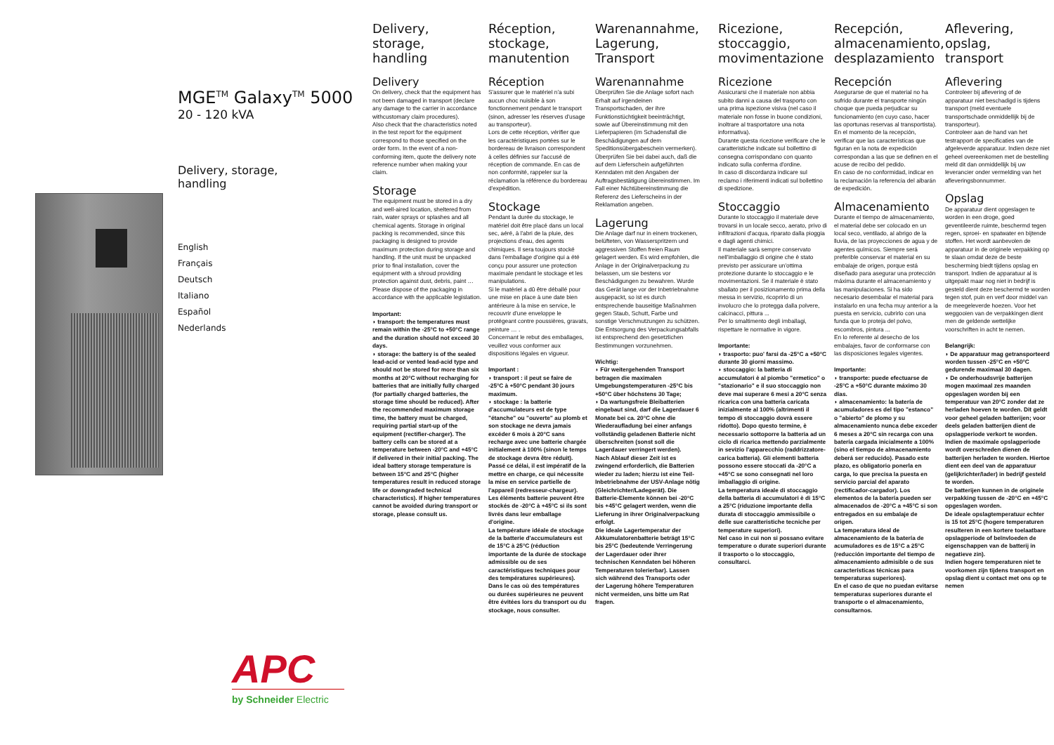MGE<sup>TM</sup> Galaxy<sup>TM</sup> 5000
20 - 120 kVA
Delivery, storage,
handling
English
Français
Deutsch
Italiano
Español
Nederlands
APC
by Schneider Electric
Delivery,
storage,
handling
Delivery
On delivery, check that the equipment has not been damaged in transport (declare any damage to the carrier in accordance withcustomary claim procedures).
Also check that the characteristics noted in the test report for the equipment correspond to those specified on the order form. In the event of a non-conforming item, quote the delivery note reference number when making your claim.
Storage
The equipment must be stored in a dry and well-aired location, sheltered from rain, water sprays or splashes and all chemical agents. Storage in original packing is recommended, since this packaging is designed to provide maximum protection during storage and handling. If the unit must be unpacked prior to final installation, cover the equipment with a shroud providing protection against dust, debris, paint … Please dispose of the packaging in accordance with the applicable legislation.
Important:
◗ transport: the temperatures must remain within the -25°C to +50°C range and the duration should not exceed 30 days.
◗ storage: the battery is of the sealed lead-acid or vented lead-acid type and should not be stored for more than six months at 20°C without recharging for batteries that are initially fully charged (for partially charged batteries, the storage time should be reduced). After the recommended maximum storage time, the battery must be charged, requiring partial start-up of the equipment (rectifier-charger). The battery cells can be stored at a temperature between -20°C and +45°C if delivered in their initial packing. The ideal battery storage temperature is between 15°C and 25°C (higher temperatures result in reduced storage life or downgraded technical characteristics). If higher temperatures cannot be avoided during transport or storage, please consult us.
Réception,
stockage,
manutention
Réception
S'assurer que le matériel n'a subi aucun choc nuisible à son fonctionnement pendant le transport (sinon, adresser les réserves d'usage au transporteur).
Lors de cette réception, vérifier que les caractéristiques portées sur le bordereau de livraison correspondent à celles définies sur l'accusé de réception de commande. En cas de non conformité, rappeler sur la réclamation la référence du bordereau d'expédition.
Stockage
Pendant la durée du stockage, le matériel doit être placé dans un local sec, aéré, à l'abri de la pluie, des projections d'eau, des agents chimiques. Il sera toujours stocké dans l'emballage d'origine qui a été conçu pour assurer une protection maximale pendant le stockage et les manipulations.
Si le matériel a dû être déballé pour une mise en place à une date bien antérieure à la mise en service, le recouvrir d'une enveloppe le protégeant contre poussières, gravats, peinture … .
Concernant le rebut des emballages, veuillez vous conformer aux dispositions légales en vigueur.
Important :
◗ transport : il peut se faire de -25°C à +50°C pendant 30 jours maximum.
◗ stockage : la batterie d'accumulateurs est de type "étanche" ou "ouverte" au plomb et son stockage ne devra jamais excéder 6 mois à 20°C sans recharge avec une batterie chargée initialement à 100% (sinon le temps de stockage devra être réduit). Passé ce délai, il est impératif de la mettre en charge, ce qui nécessite la mise en service partielle de l'appareil (redresseur-chargeur). Les éléments batterie peuvent être stockés de -20°C à +45°C si ils sont livrés dans leur emballage d'origine.
La température idéale de stockage de la batterie d'accumulateurs est de 15°C à 25°C (réduction importante de la durée de stockage admissible ou de ses caractéristiques techniques pour des températures supérieures).
Dans le cas où des températures ou durées supérieures ne peuvent être évitées lors du transport ou du stockage, nous consulter.
Warenannahme,
Lagerung,
Transport
Warenannahme
Überprüfen Sie die Anlage sofort nach Erhalt auf irgendeinen Transportschaden, der ihre Funktionstüchtigkeit beeinträchtigt, sowie auf Übereinstimmung mit den Lieferpapieren (im Schadensfall die Beschädigungen auf dem Speditionsübergabeschein vermerken).
Überprüfen Sie bei dabei auch, daß die auf dem Lieferschein aufgeführten Kenndaten mit den Angaben der Auftragsbestätigung übereinstimmen. Im Fall einer Nichtübereinstimmung die Referenz des Lieferscheins in der Reklamation angeben.
Lagerung
Die Anlage darf nur in einem trockenen, belüfteten, von Wasserspritzern und aggressiven Stoffen freien Raum gelagert werden. Es wird empfohlen, die Anlage in der Originalverpackung zu belassen, um sie bestens vor Beschädigungen zu bewahren. Wurde das Gerät lange vor der Inbetriebnahme ausgepackt, so ist es durch entsprechende bauseitige Maßnahmen gegen Staub, Schutt, Farbe und sonstige Verschmutzungen zu schützen. Die Entsorgung des Verpackungsabfalls ist entsprechend den gesetzlichen Bestimmungen vorzunehmen.
Wichtig:
◗ Für weitergehenden Transport betragen die maximalen Umgebungstemperaturen -25°C bis +50°C über höchstens 30 Tage;
◗ Da wartungsfreie Bleibatterien eingebaut sind, darf die Lagerdauer 6 Monate bei ca. 20°C ohne die Wiederaufladung bei einer anfangs vollständig geladenen Batterie nicht überschreiten (sonst soll die Lagerdauer verringert werden).
Nach Ablauf dieser Zeit ist es zwingend erforderlich, die Batterien wieder zu laden; hierzu ist eine Teil-Inbetriebnahme der USV-Anlage nötig (Gleichrichter/Ladegerät). Die Batterie-Elemente können bei -20°C bis +45°C gelagert werden, wenn die Lieferung in ihrer Originalverpackung erfolgt.
Die ideale Lagertemperatur der Akkumulatorenbatterie beträgt 15°C bis 25°C (bedeutende Verringerung der Lagerdauer oder ihrer technischen Kenndaten bei höheren Temperaturen tolerierbar). Lassen sich während des Transports oder der Lagerung höhere Temperaturen nicht vermeiden, uns bitte um Rat fragen.
Ricezione,
stoccaggio,
movimentazione
Ricezione
Assicurarsi che il materiale non abbia subito danni a causa del trasporto con una prima ispezione visiva (nel caso il materiale non fosse in buone condizioni, inoltrare al trasportatore una nota informativa).
Durante questa ricezione verificare che le caratteristiche indicate sul bollettino di consegna corrispondano con quanto indicato sulla conferma d'ordine.
In caso di discordanza indicare sul reclamo i riferimenti indicati sul bollettino di spedizione.
Stoccaggio
Durante lo stoccaggio il materiale deve trovarsi in un locale secco, aerato, privo di infiltrazioni d'acqua, riparato dalla pioggia e dagli agenti chimici.
Il materiale sarà sempre conservato nell'imballaggio di origine che è stato previsto per assicurare un'ottima protezione durante lo stoccaggio e le movimentazioni. Se il materiale è stato sballato per il posizionamento prima della messa in servizio, ricoprirlo di un involucro che lo protegga dalla polvere, calcinacci, pittura ...
Per lo smaltimento degli imballagi, rispettare le normative in vigore.
Importante:
◗ trasporto: puo' farsi da -25°C a +50°C durante 30 giorni massimo.
◗ stoccaggio: la batteria di accumulatori è al piombo "ermetico" o "stazionario" e il suo stoccaggio non deve mai superare 6 mesi a 20°C senza ricarica con una batteria caricata inizialmente al 100% (altrimenti il tempo di stoccaggio dovrà essere ridotto). Dopo questo termine, è necessario sottoporre la batteria ad un ciclo di ricarica mettendo parzialmente in sevizio l'apparecchio (raddrizzatore-carica batteria). Gli elementi batteria possono essere stoccati da -20°C a +45°C se sono consegnati nel loro imballaggio di origine.
La temperatura ideale di stoccaggio della batteria di accumulatori è di 15°C a 25°C (riduzione importante della durata di stoccaggio ammissibile o delle sue caratteristiche tecniche per temperature superiori).
Nel caso in cui non si possano evitare temperature o durate superiori durante il trasporto o lo stoccaggio, consultarci.
Recepción,
almacenamiento,
desplazamiento
Recepción
Asegurarse de que el material no ha sufrido durante el transporte ningún choque que pueda perjudicar su funcionamiento (en cuyo caso, hacer las oportunas reservas al transportista).
En el momento de la recepción, verificar que las características que figuran en la nota de expedición correspondan a las que se definen en el acuse de recibo del pedido.
En caso de no conformidad, indicar en la reclamación la referencia del albarán de expedición.
Almacenamiento
Durante el tiempo de almacenamiento, el material debe ser colocado en un local seco, ventilado, al abrigo de la lluvia, de las proyecciones de agua y de agentes químicos. Siempre será preferible conservar el material en su embalaje de origen, porque está diseñado para asegurar una protección máxima durante el almacenamiento y las manipulaciones. Si ha sido necesario desembalar el material para instalarlo en una fecha muy anterior a la puesta en servicio, cubrirlo con una funda que lo proteja del polvo, escombros, pintura ...
En lo referente al desecho de los embalajes, favor de conformarse con las disposiciones legales vigentes.
Importante:
◗ transporte: puede efectuarse de -25°C a +50°C durante máximo 30 días.
◗ almacenamiento: la batería de acumuladores es del tipo "estanco" o "abierto" de plomo y su almacenamiento nunca debe exceder 6 meses a 20°C sin recarga con una batería cargada inicialmente a 100% (sino el tiempo de almacenamiento deberá ser reducido). Pasado este plazo, es obligatorio ponerla en carga, lo que precisa la puesta en servicio parcial del aparato (rectificador-cargador). Los elementos de la batería pueden ser almacenados de -20°C a +45°C si son entregados en su embalaje de origen.
La temperatura ideal de almacenamiento de la batería de acumuladores es de 15°C a 25°C (reducción importante del tiempo de almacenamiento admisible o de sus características técnicas para temperaturas superiores).
En el caso de que no puedan evitarse temperaturas superiores durante el transporte o el almacenamiento, consultarnos.
Aflevering,
opslag,
transport
Aflevering
Controleer bij aflevering of de apparatuur niet beschadigd is tijdens transport (meld eventuele transportschade onmiddellijk bij de transporteur).
Controleer aan de hand van het testrapport de specificaties van de afgeleverde apparatuur. Indien deze niet geheel overeenkomen met de bestelling meld dit dan onmiddellijk bij uw leverancier onder vermelding van het afleveringsbonnummer.
Opslag
De apparatuur dient opgeslagen te worden in een droge, goed geventileerde ruimte, beschermd tegen regen, sproei- en spatwater en bijtende stoffen. Het wordt aanbevolen de apparatuur in de originele verpakking op te slaan omdat deze de beste bescherming biedt tijdens opslag en transport. Indien de apparatuur al is uitgepakt maar nog niet in bedrijf is gesteld dient deze beschermd te worden tegen stof, puin en verf door middel van de meegeleverde hoezen. Voor het weggooien van de verpakkingen dient men de geldende wettelijke voorschriften in acht te nemen.
Belangrijk:
◗ De apparatuur mag getransporteerd worden tussen -25°C en +50°C gedurende maximaal 30 dagen.
◗ De onderhoudsvrije batterijen mogen maximaal zes maanden opgeslagen worden bij een temperatuur van 20°C zonder dat ze herladen hoeven te worden. Dit geldt voor geheel geladen batterijen; voor deels geladen batterijen dient de opslagperiode verkort te worden. Indien de maximale opslagperiode wordt overschreden dienen de batterijen herladen te worden. Hiertoe dient een deel van de apparatuur (gelijkrichter/lader) in bedrijf gesteld te worden.
De batterijen kunnen in de originele verpakking tussen de -20°C en +45°C opgeslagen worden.
De ideale opslagtemperatuur echter is 15 tot 25°C (hogere temperaturen resulteren in een kortere toelaatbare opslagperiode of beïnvloeden de eigenschappen van de batterij in negatieve zin).
Indien hogere temperaturen niet te voorkomen zijn tijdens transport en opslag dient u contact met ons op te nemen